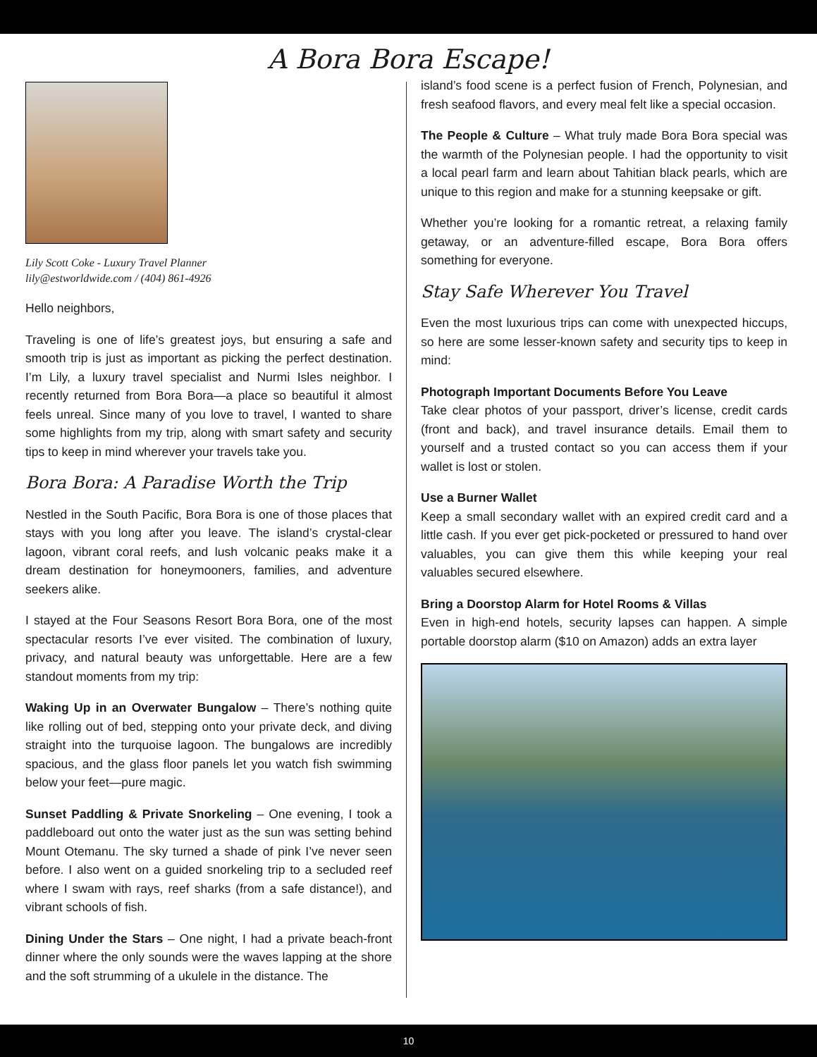A Bora Bora Escape!
Lily Scott Coke - Luxury Travel Planner
lily@estworldwide.com / (404) 861-4926
Hello neighbors,
Traveling is one of life’s greatest joys, but ensuring a safe and smooth trip is just as important as picking the perfect destination. I’m Lily, a luxury travel specialist and Nurmi Isles neighbor. I recently returned from Bora Bora—a place so beautiful it almost feels unreal. Since many of you love to travel, I wanted to share some highlights from my trip, along with smart safety and security tips to keep in mind wherever your travels take you.
Bora Bora: A Paradise Worth the Trip
Nestled in the South Pacific, Bora Bora is one of those places that stays with you long after you leave. The island’s crystal-clear lagoon, vibrant coral reefs, and lush volcanic peaks make it a dream destination for honeymooners, families, and adventure seekers alike.
I stayed at the Four Seasons Resort Bora Bora, one of the most spectacular resorts I’ve ever visited. The combination of luxury, privacy, and natural beauty was unforgettable. Here are a few standout moments from my trip:
Waking Up in an Overwater Bungalow – There’s nothing quite like rolling out of bed, stepping onto your private deck, and diving straight into the turquoise lagoon. The bungalows are incredibly spacious, and the glass floor panels let you watch fish swimming below your feet—pure magic.
Sunset Paddling & Private Snorkeling – One evening, I took a paddleboard out onto the water just as the sun was setting behind Mount Otemanu. The sky turned a shade of pink I’ve never seen before. I also went on a guided snorkeling trip to a secluded reef where I swam with rays, reef sharks (from a safe distance!), and vibrant schools of fish.
Dining Under the Stars – One night, I had a private beach-front dinner where the only sounds were the waves lapping at the shore and the soft strumming of a ukulele in the distance. The
island’s food scene is a perfect fusion of French, Polynesian, and fresh seafood flavors, and every meal felt like a special occasion.
The People & Culture – What truly made Bora Bora special was the warmth of the Polynesian people. I had the opportunity to visit a local pearl farm and learn about Tahitian black pearls, which are unique to this region and make for a stunning keepsake or gift.
Whether you’re looking for a romantic retreat, a relaxing family getaway, or an adventure-filled escape, Bora Bora offers something for everyone.
Stay Safe Wherever You Travel
Even the most luxurious trips can come with unexpected hiccups, so here are some lesser-known safety and security tips to keep in mind:
Photograph Important Documents Before You Leave
Take clear photos of your passport, driver’s license, credit cards (front and back), and travel insurance details. Email them to yourself and a trusted contact so you can access them if your wallet is lost or stolen.
Use a Burner Wallet
Keep a small secondary wallet with an expired credit card and a little cash. If you ever get pick-pocketed or pressured to hand over valuables, you can give them this while keeping your real valuables secured elsewhere.
Bring a Doorstop Alarm for Hotel Rooms & Villas
Even in high-end hotels, security lapses can happen. A simple portable doorstop alarm ($10 on Amazon) adds an extra layer
10